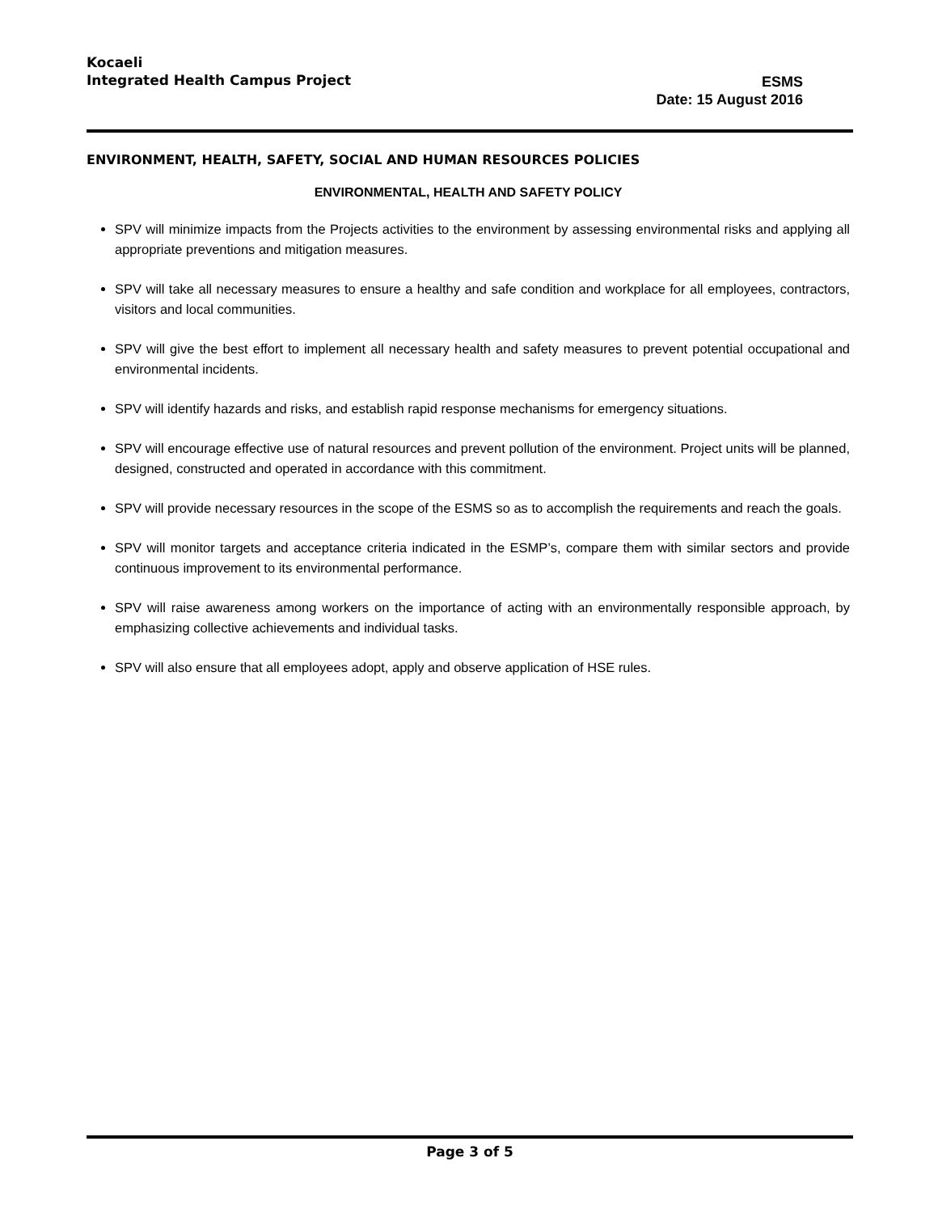Kocaeli
Integrated Health Campus Project
ESMS
Date: 15 August 2016
ENVIRONMENT, HEALTH, SAFETY, SOCIAL AND HUMAN RESOURCES POLICIES
ENVIRONMENTAL, HEALTH AND SAFETY POLICY
SPV will minimize impacts from the Projects activities to the environment by assessing environmental risks and applying all appropriate preventions and mitigation measures.
SPV will take all necessary measures to ensure a healthy and safe condition and workplace for all employees, contractors, visitors and local communities.
SPV will give the best effort to implement all necessary health and safety measures to prevent potential occupational and environmental incidents.
SPV will identify hazards and risks, and establish rapid response mechanisms for emergency situations.
SPV will encourage effective use of natural resources and prevent pollution of the environment. Project units will be planned, designed, constructed and operated in accordance with this commitment.
SPV will provide necessary resources in the scope of the ESMS so as to accomplish the requirements and reach the goals.
SPV will monitor targets and acceptance criteria indicated in the ESMP’s, compare them with similar sectors and provide continuous improvement to its environmental performance.
SPV will raise awareness among workers on the importance of acting with an environmentally responsible approach, by emphasizing collective achievements and individual tasks.
SPV will also ensure that all employees adopt, apply and observe application of HSE rules.
Page 3 of 5